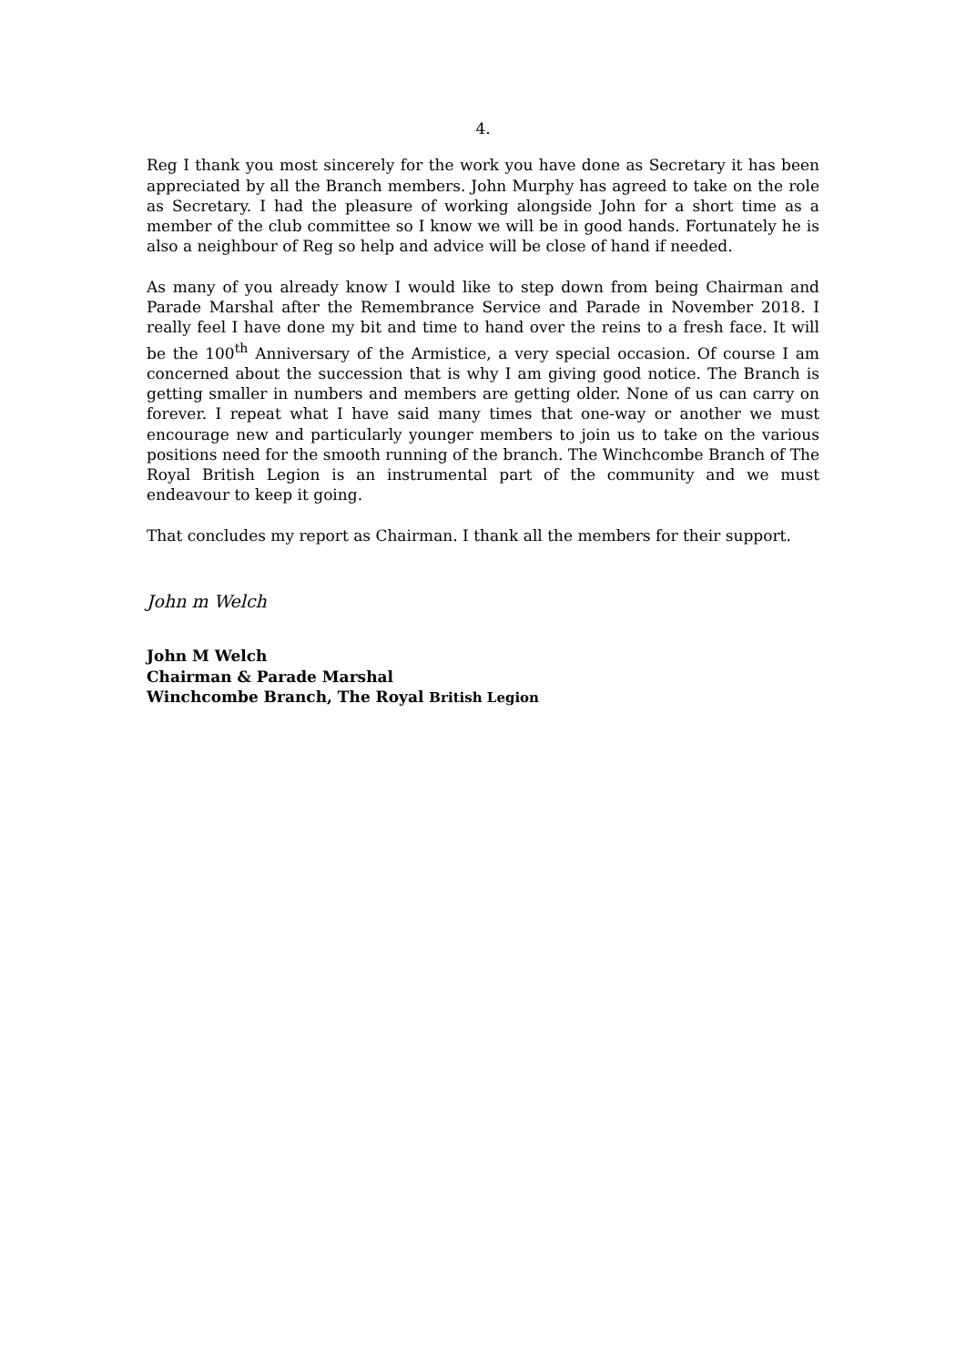4.
Reg I thank you most sincerely for the work you have done as Secretary it has been appreciated by all the Branch members. John Murphy has agreed to take on the role as Secretary. I had the pleasure of working alongside John for a short time as a member of the club committee so I know we will be in good hands. Fortunately he is also a neighbour of Reg so help and advice will be close of hand if needed.
As many of you already know I would like to step down from being Chairman and Parade Marshal after the Remembrance Service and Parade in November 2018. I really feel I have done my bit and time to hand over the reins to a fresh face. It will be the 100<sup>th</sup> Anniversary of the Armistice, a very special occasion. Of course I am concerned about the succession that is why I am giving good notice. The Branch is getting smaller in numbers and members are getting older. None of us can carry on forever. I repeat what I have said many times that one-way or another we must encourage new and particularly younger members to join us to take on the various positions need for the smooth running of the branch. The Winchcombe Branch of The Royal British Legion is an instrumental part of the community and we must endeavour to keep it going.
That concludes my report as Chairman. I thank all the members for their support.
John m Welch
John M Welch
Chairman & Parade Marshal
Winchcombe Branch, The Royal British Legion